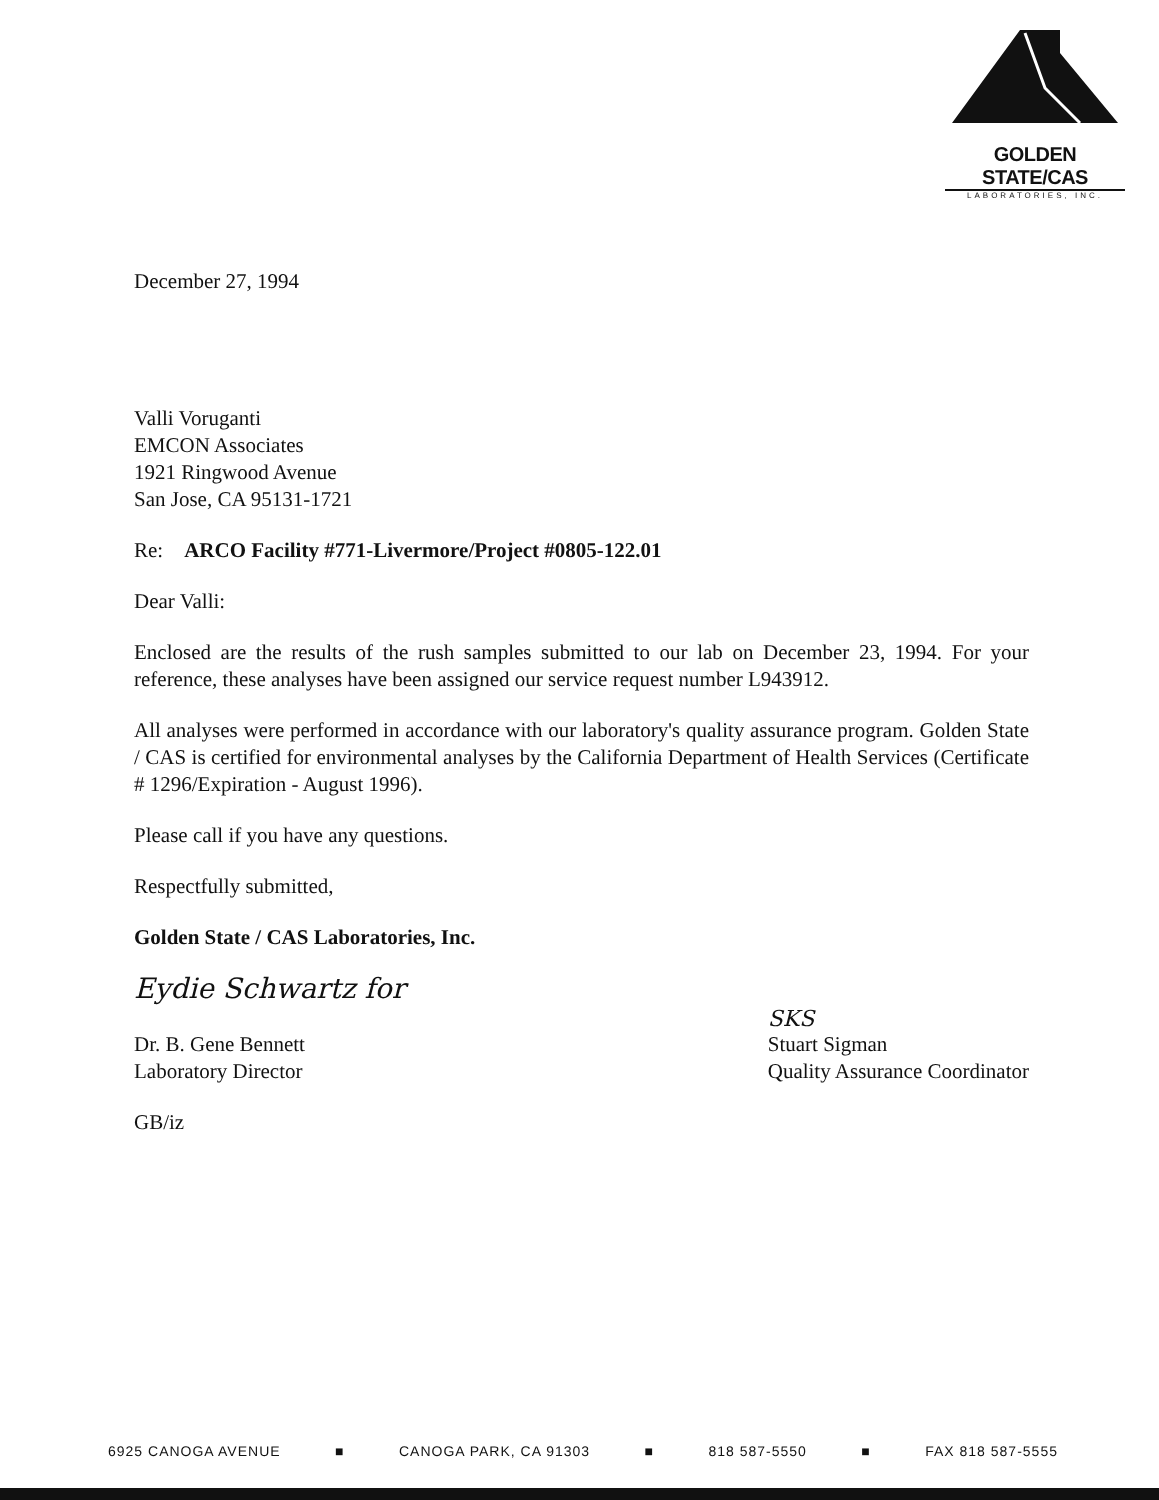GOLDEN STATE/CAS
LABORATORIES, INC.
December 27, 1994
Valli Voruganti
EMCON Associates
1921 Ringwood Avenue
San Jose, CA 95131-1721
Re: ARCO Facility #771-Livermore/Project #0805-122.01
Dear Valli:
Enclosed are the results of the rush samples submitted to our lab on December 23, 1994. For your reference, these analyses have been assigned our service request number L943912.
All analyses were performed in accordance with our laboratory's quality assurance program. Golden State / CAS is certified for environmental analyses by the California Department of Health Services (Certificate # 1296/Expiration - August 1996).
Please call if you have any questions.
Respectfully submitted,
Golden State / CAS Laboratories, Inc.
Eydie Schwartz for
Dr. B. Gene Bennett
Laboratory Director
SKS
Stuart Sigman
Quality Assurance Coordinator
GB/iz
6925 CANOGA AVENUE ■ CANOGA PARK, CA 91303 ■ 818 587-5550 ■ FAX 818 587-5555